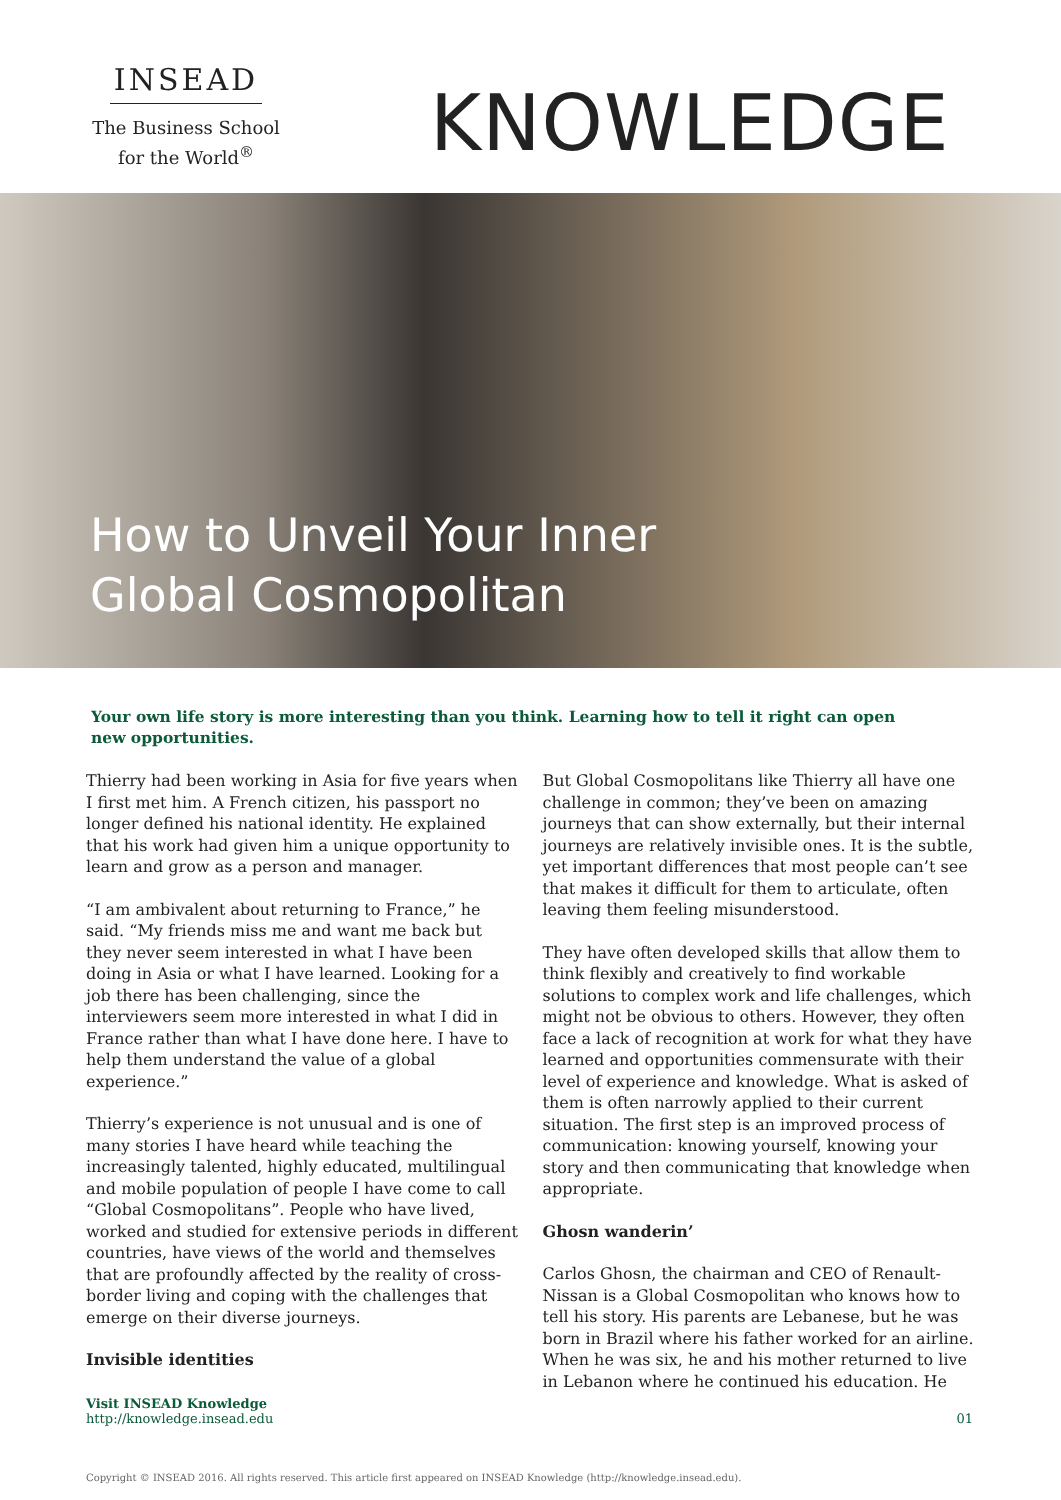INSEAD
The Business School
for the World<sup>®</sup>
KNOWLEDGE
How to Unveil Your Inner
Global Cosmopolitan
Your own life story is more interesting than you think. Learning how to tell it right can open new opportunities.
Thierry had been working in Asia for five years when I first met him. A French citizen, his passport no longer defined his national identity. He explained that his work had given him a unique opportunity to learn and grow as a person and manager.
“I am ambivalent about returning to France,” he said. “My friends miss me and want me back but they never seem interested in what I have been doing in Asia or what I have learned. Looking for a job there has been challenging, since the interviewers seem more interested in what I did in France rather than what I have done here. I have to help them understand the value of a global experience.”
Thierry’s experience is not unusual and is one of many stories I have heard while teaching the increasingly talented, highly educated, multilingual and mobile population of people I have come to call “Global Cosmopolitans”. People who have lived, worked and studied for extensive periods in different countries, have views of the world and themselves that are profoundly affected by the reality of cross-border living and coping with the challenges that emerge on their diverse journeys.
Invisible identities
But Global Cosmopolitans like Thierry all have one challenge in common; they’ve been on amazing journeys that can show externally, but their internal journeys are relatively invisible ones. It is the subtle, yet important differences that most people can’t see that makes it difficult for them to articulate, often leaving them feeling misunderstood.
They have often developed skills that allow them to think flexibly and creatively to find workable solutions to complex work and life challenges, which might not be obvious to others. However, they often face a lack of recognition at work for what they have learned and opportunities commensurate with their level of experience and knowledge. What is asked of them is often narrowly applied to their current situation. The first step is an improved process of communication: knowing yourself, knowing your story and then communicating that knowledge when appropriate.
Ghosn wanderin’
Carlos Ghosn, the chairman and CEO of Renault-Nissan is a Global Cosmopolitan who knows how to tell his story. His parents are Lebanese, but he was born in Brazil where his father worked for an airline. When he was six, he and his mother returned to live in Lebanon where he continued his education. He
Visit INSEAD Knowledge
http://knowledge.insead.edu
01
Copyright © INSEAD 2016. All rights reserved. This article first appeared on INSEAD Knowledge (http://knowledge.insead.edu).